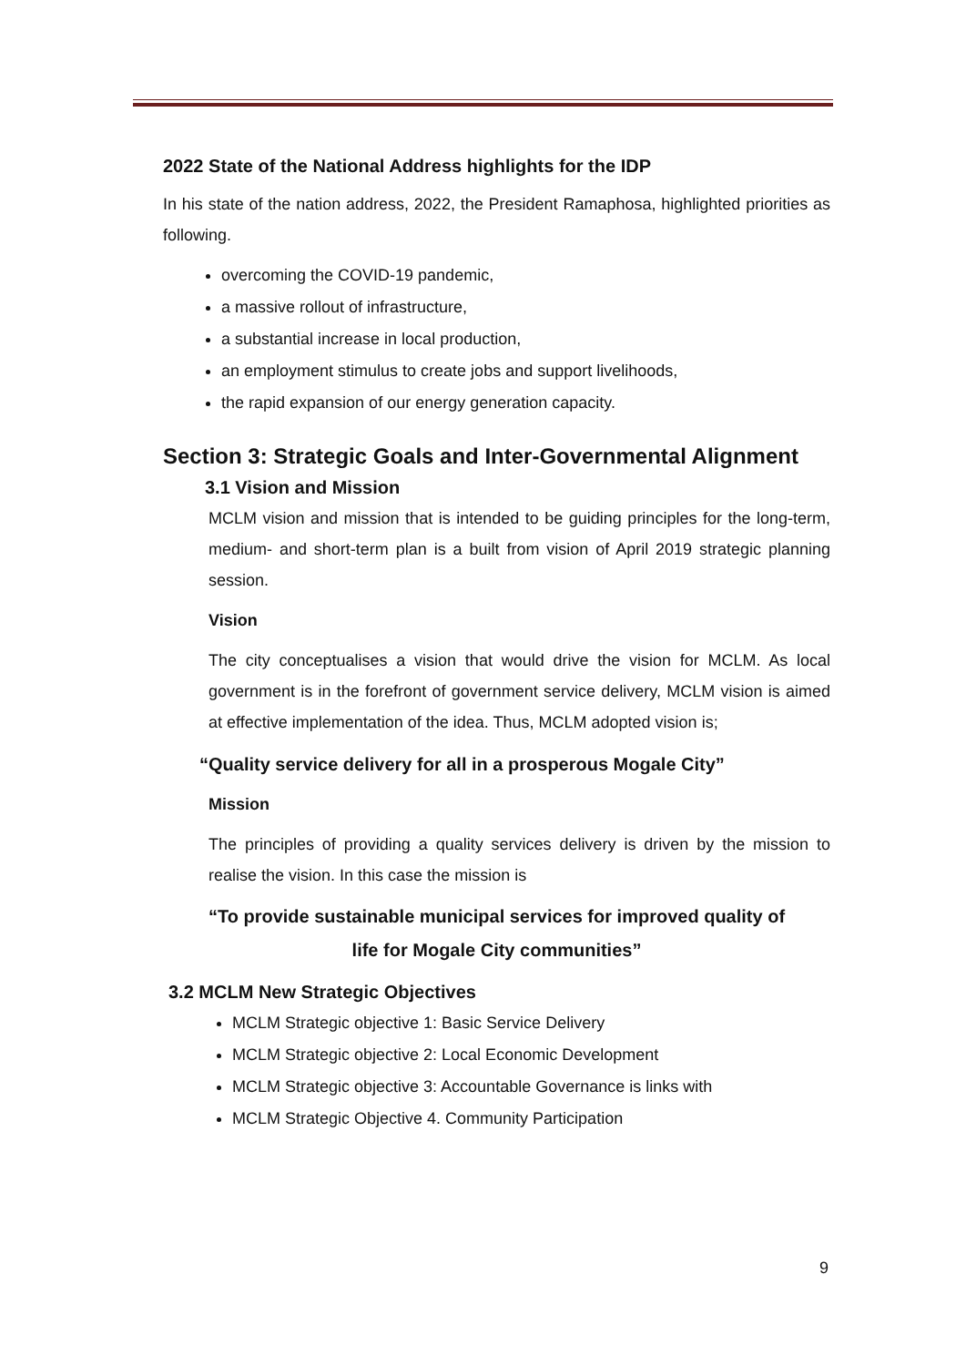2022 State of the National Address highlights for the IDP
In his state of the nation address, 2022, the President Ramaphosa, highlighted priorities as following.
overcoming the COVID-19 pandemic,
a massive rollout of infrastructure,
a substantial increase in local production,
an employment stimulus to create jobs and support livelihoods,
the rapid expansion of our energy generation capacity.
Section 3: Strategic Goals and Inter-Governmental Alignment
3.1 Vision and Mission
MCLM vision and mission that is intended to be guiding principles for the long-term, medium- and short-term plan is a built from vision of April 2019 strategic planning session.
Vision
The city conceptualises a vision that would drive the vision for MCLM. As local government is in the forefront of government service delivery, MCLM vision is aimed at effective implementation of the idea. Thus, MCLM adopted vision is;
“Quality service delivery for all in a prosperous Mogale City”
Mission
The principles of providing a quality services delivery is driven by the mission to realise the vision. In this case the mission is
“To provide sustainable municipal services for improved quality of
life for Mogale City communities”
3.2 MCLM New Strategic Objectives
MCLM Strategic objective 1: Basic Service Delivery
MCLM Strategic objective 2: Local Economic Development
MCLM Strategic objective 3: Accountable Governance is links with
MCLM Strategic Objective 4. Community Participation
9